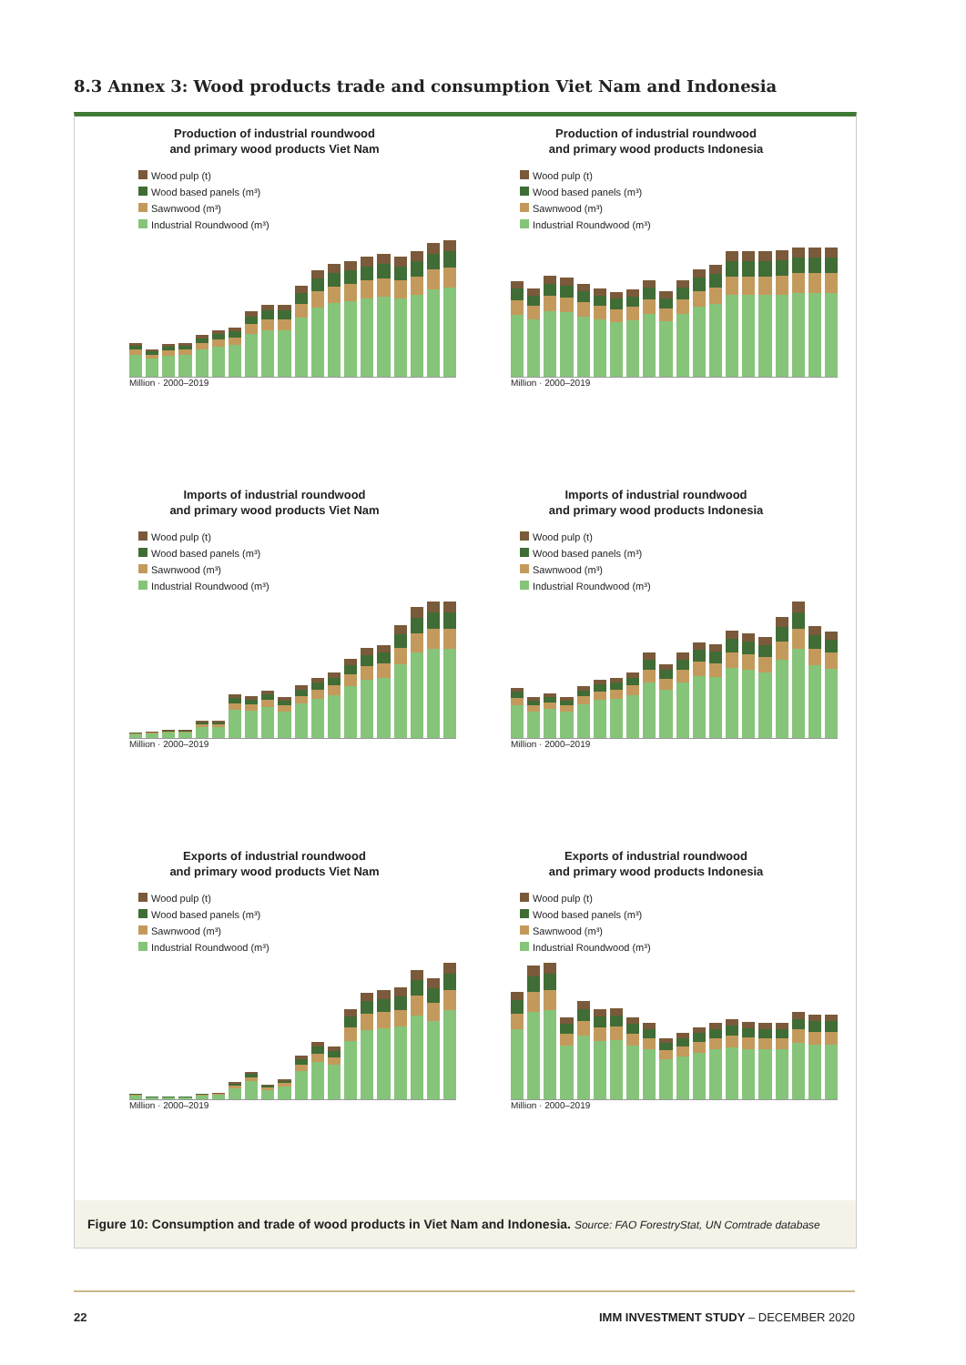8.3 Annex 3: Wood products trade and consumption Viet Nam and Indonesia
Production of industrial roundwood
and primary wood products Viet Nam
Wood pulp (t)
Wood based panels (m³)
Sawnwood (m³)
Industrial Roundwood (m³)
Million · 2000–2019
Production of industrial roundwood
and primary wood products Indonesia
Wood pulp (t)
Wood based panels (m³)
Sawnwood (m³)
Industrial Roundwood (m³)
Million · 2000–2019
Imports of industrial roundwood
and primary wood products Viet Nam
Wood pulp (t)
Wood based panels (m³)
Sawnwood (m³)
Industrial Roundwood (m³)
Million · 2000–2019
Imports of industrial roundwood
and primary wood products Indonesia
Wood pulp (t)
Wood based panels (m³)
Sawnwood (m³)
Industrial Roundwood (m³)
Million · 2000–2019
Exports of industrial roundwood
and primary wood products Viet Nam
Wood pulp (t)
Wood based panels (m³)
Sawnwood (m³)
Industrial Roundwood (m³)
Million · 2000–2019
Exports of industrial roundwood
and primary wood products Indonesia
Wood pulp (t)
Wood based panels (m³)
Sawnwood (m³)
Industrial Roundwood (m³)
Million · 2000–2019
Figure 10: Consumption and trade of wood products in Viet Nam and Indonesia. Source: FAO ForestryStat, UN Comtrade database
22 IMM INVESTMENT STUDY – DECEMBER 2020